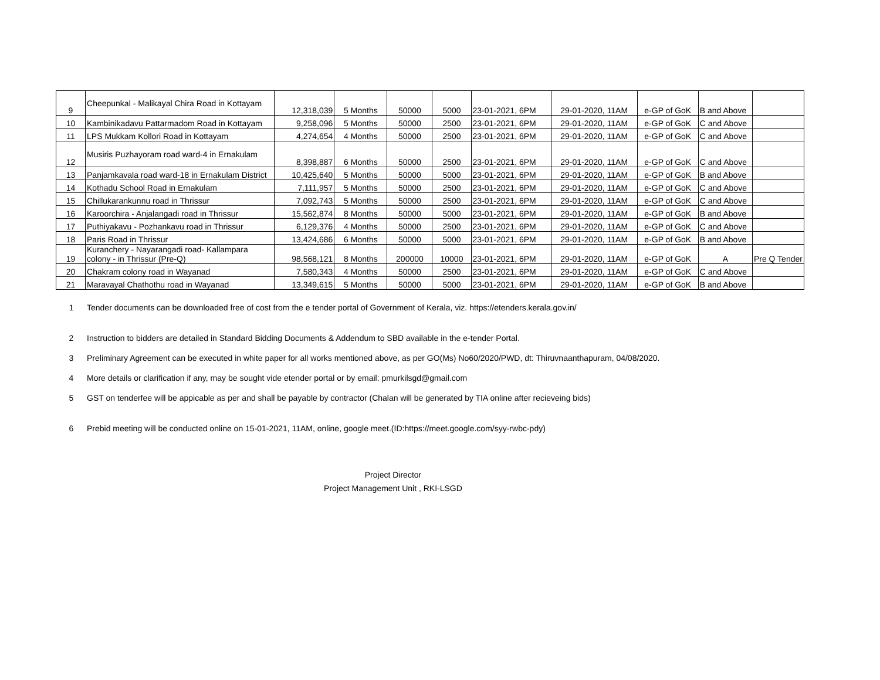| 9 | Cheepunkal - Malikayal Chira Road in Kottayam | 12,318,039 | 5 Months | 50000 | 5000 | 23-01-2021, 6PM | 29-01-2020, 11AM | e-GP of GoK | B and Above | |
| 10 | Kambinikadavu Pattarmadom Road in Kottayam | 9,258,096 | 5 Months | 50000 | 2500 | 23-01-2021, 6PM | 29-01-2020, 11AM | e-GP of GoK | C and Above | |
| 11 | LPS Mukkam Kollori Road in Kottayam | 4,274,654 | 4 Months | 50000 | 2500 | 23-01-2021, 6PM | 29-01-2020, 11AM | e-GP of GoK | C and Above | |
| 12 | Musiris Puzhayoram road ward-4 in Ernakulam | 8,398,887 | 6 Months | 50000 | 2500 | 23-01-2021, 6PM | 29-01-2020, 11AM | e-GP of GoK | C and Above | |
| 13 | Panjamkavala road ward-18 in Ernakulam District | 10,425,640 | 5 Months | 50000 | 5000 | 23-01-2021, 6PM | 29-01-2020, 11AM | e-GP of GoK | B and Above | |
| 14 | Kothadu School Road in Ernakulam | 7,111,957 | 5 Months | 50000 | 2500 | 23-01-2021, 6PM | 29-01-2020, 11AM | e-GP of GoK | C and Above | |
| 15 | Chillukarankunnu road in Thrissur | 7,092,743 | 5 Months | 50000 | 2500 | 23-01-2021, 6PM | 29-01-2020, 11AM | e-GP of GoK | C and Above | |
| 16 | Karoorchira - Anjalangadi road in Thrissur | 15,562,874 | 8 Months | 50000 | 5000 | 23-01-2021, 6PM | 29-01-2020, 11AM | e-GP of GoK | B and Above | |
| 17 | Puthiyakavu - Pozhankavu road in Thrissur | 6,129,376 | 4 Months | 50000 | 2500 | 23-01-2021, 6PM | 29-01-2020, 11AM | e-GP of GoK | C and Above | |
| 18 | Paris Road in Thrissur | 13,424,686 | 6 Months | 50000 | 5000 | 23-01-2021, 6PM | 29-01-2020, 11AM | e-GP of GoK | B and Above | |
| 19 | Kuranchery - Nayarangadi road- Kallampara colony - in Thrissur (Pre-Q) | 98,568,121 | 8 Months | 200000 | 10000 | 23-01-2021, 6PM | 29-01-2020, 11AM | e-GP of GoK | A | Pre Q Tender |
| 20 | Chakram colony road in Wayanad | 7,580,343 | 4 Months | 50000 | 2500 | 23-01-2021, 6PM | 29-01-2020, 11AM | e-GP of GoK | C and Above | |
| 21 | Maravayal Chathothu road in Wayanad | 13,349,615 | 5 Months | 50000 | 5000 | 23-01-2021, 6PM | 29-01-2020, 11AM | e-GP of GoK | B and Above | |
1 Tender documents can be downloaded free of cost from the e tender portal of Government of Kerala, viz. https://etenders.kerala.gov.in/
2 Instruction to bidders are detailed in Standard Bidding Documents & Addendum to SBD available in the e-tender Portal.
3 Preliminary Agreement can be executed in white paper for all works mentioned above, as per GO(Ms) No60/2020/PWD, dt: Thiruvnaanthapuram, 04/08/2020.
4 More details or clarification if any, may be sought vide etender portal or by email: pmurkilsgd@gmail.com
5 GST on tenderfee will be appicable as per and shall be payable by contractor (Chalan will be generated by TIA online after recieveing bids)
6 Prebid meeting will be conducted online on 15-01-2021, 11AM, online, google meet.(ID:https://meet.google.com/syy-rwbc-pdy)
Project Director
Project Management Unit , RKI-LSGD